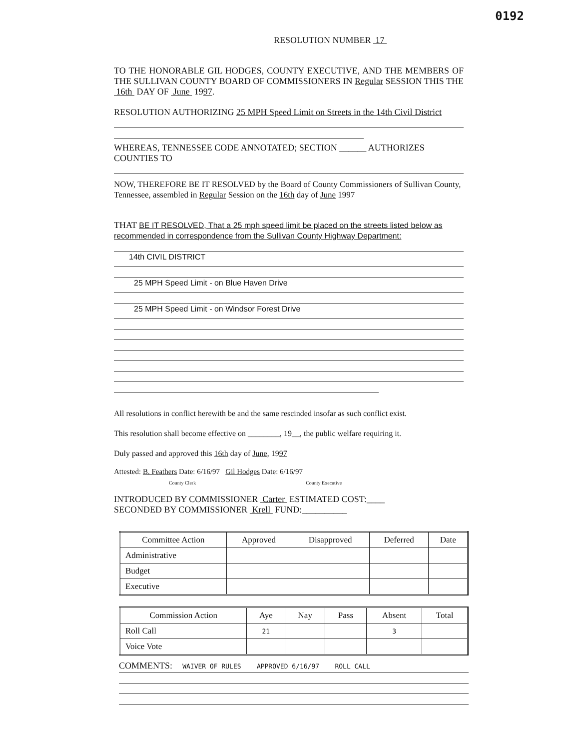0192
RESOLUTION NUMBER 17
TO THE HONORABLE GIL HODGES, COUNTY EXECUTIVE, AND THE MEMBERS OF THE SULLIVAN COUNTY BOARD OF COMMISSIONERS IN Regular SESSION THIS THE 16th DAY OF June 1997.
RESOLUTION AUTHORIZING 25 MPH Speed Limit on Streets in the 14th Civil District
WHEREAS, TENNESSEE CODE ANNOTATED; SECTION ______ AUTHORIZES COUNTIES TO
NOW, THEREFORE BE IT RESOLVED by the Board of County Commissioners of Sullivan County, Tennessee, assembled in Regular Session on the 16th day of June 1997
THAT BE IT RESOLVED, That a 25 mph speed limit be placed on the streets listed below as recommended in correspondence from the Sullivan County Highway Department:
14th CIVIL DISTRICT
25 MPH Speed Limit - on Blue Haven Drive
25 MPH Speed Limit - on Windsor Forest Drive
All resolutions in conflict herewith be and the same rescinded insofar as such conflict exist.
This resolution shall become effective on ________, 19__, the public welfare requiring it.
Duly passed and approved this 16th day of June, 1997
Attested: B. Feathers Date: 6/16/97 Gil Hodges Date: 6/16/97
County Clerk County Executive
INTRODUCED BY COMMISSIONER Carter ESTIMATED COST:____
SECONDED BY COMMISSIONER Krell FUND:__________
| Committee Action | Approved | Disapproved | Deferred | Date |
| --- | --- | --- | --- | --- |
| Administrative | | | | |
| Budget | | | | |
| Executive | | | | |
| Commission Action | Aye | Nay | Pass | Absent | Total |
| --- | --- | --- | --- | --- | --- |
| Roll Call | 21 | | | 3 | |
| Voice Vote | | | | | |
COMMENTS: WAIVER OF RULES APPROVED 6/16/97 ROLL CALL